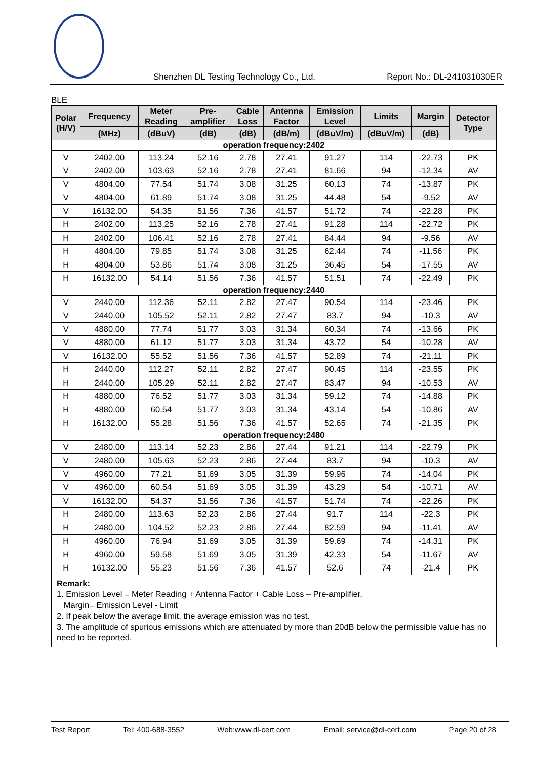Shenzhen DL Testing Technology Co., Ltd. Report No.: DL-241031030ER
BLE
| Polar (H/V) | Frequency | Meter Reading | Pre- amplifier | Cable Loss | Antenna Factor | Emission Level | Limits | Margin | Detector Type |
| --- | --- | --- | --- | --- | --- | --- | --- | --- | --- |
| | (MHz) | (dBuV) | (dB) | (dB) | (dB/m) | (dBuV/m) | (dBuV/m) | (dB) | |
| operation frequency:2402 | | | | | | | | | |
| V | 2402.00 | 113.24 | 52.16 | 2.78 | 27.41 | 91.27 | 114 | -22.73 | PK |
| V | 2402.00 | 103.63 | 52.16 | 2.78 | 27.41 | 81.66 | 94 | -12.34 | AV |
| V | 4804.00 | 77.54 | 51.74 | 3.08 | 31.25 | 60.13 | 74 | -13.87 | PK |
| V | 4804.00 | 61.89 | 51.74 | 3.08 | 31.25 | 44.48 | 54 | -9.52 | AV |
| V | 16132.00 | 54.35 | 51.56 | 7.36 | 41.57 | 51.72 | 74 | -22.28 | PK |
| H | 2402.00 | 113.25 | 52.16 | 2.78 | 27.41 | 91.28 | 114 | -22.72 | PK |
| H | 2402.00 | 106.41 | 52.16 | 2.78 | 27.41 | 84.44 | 94 | -9.56 | AV |
| H | 4804.00 | 79.85 | 51.74 | 3.08 | 31.25 | 62.44 | 74 | -11.56 | PK |
| H | 4804.00 | 53.86 | 51.74 | 3.08 | 31.25 | 36.45 | 54 | -17.55 | AV |
| H | 16132.00 | 54.14 | 51.56 | 7.36 | 41.57 | 51.51 | 74 | -22.49 | PK |
| operation frequency:2440 | | | | | | | | | |
| V | 2440.00 | 112.36 | 52.11 | 2.82 | 27.47 | 90.54 | 114 | -23.46 | PK |
| V | 2440.00 | 105.52 | 52.11 | 2.82 | 27.47 | 83.7 | 94 | -10.3 | AV |
| V | 4880.00 | 77.74 | 51.77 | 3.03 | 31.34 | 60.34 | 74 | -13.66 | PK |
| V | 4880.00 | 61.12 | 51.77 | 3.03 | 31.34 | 43.72 | 54 | -10.28 | AV |
| V | 16132.00 | 55.52 | 51.56 | 7.36 | 41.57 | 52.89 | 74 | -21.11 | PK |
| H | 2440.00 | 112.27 | 52.11 | 2.82 | 27.47 | 90.45 | 114 | -23.55 | PK |
| H | 2440.00 | 105.29 | 52.11 | 2.82 | 27.47 | 83.47 | 94 | -10.53 | AV |
| H | 4880.00 | 76.52 | 51.77 | 3.03 | 31.34 | 59.12 | 74 | -14.88 | PK |
| H | 4880.00 | 60.54 | 51.77 | 3.03 | 31.34 | 43.14 | 54 | -10.86 | AV |
| H | 16132.00 | 55.28 | 51.56 | 7.36 | 41.57 | 52.65 | 74 | -21.35 | PK |
| operation frequency:2480 | | | | | | | | | |
| V | 2480.00 | 113.14 | 52.23 | 2.86 | 27.44 | 91.21 | 114 | -22.79 | PK |
| V | 2480.00 | 105.63 | 52.23 | 2.86 | 27.44 | 83.7 | 94 | -10.3 | AV |
| V | 4960.00 | 77.21 | 51.69 | 3.05 | 31.39 | 59.96 | 74 | -14.04 | PK |
| V | 4960.00 | 60.54 | 51.69 | 3.05 | 31.39 | 43.29 | 54 | -10.71 | AV |
| V | 16132.00 | 54.37 | 51.56 | 7.36 | 41.57 | 51.74 | 74 | -22.26 | PK |
| H | 2480.00 | 113.63 | 52.23 | 2.86 | 27.44 | 91.7 | 114 | -22.3 | PK |
| H | 2480.00 | 104.52 | 52.23 | 2.86 | 27.44 | 82.59 | 94 | -11.41 | AV |
| H | 4960.00 | 76.94 | 51.69 | 3.05 | 31.39 | 59.69 | 74 | -14.31 | PK |
| H | 4960.00 | 59.58 | 51.69 | 3.05 | 31.39 | 42.33 | 54 | -11.67 | AV |
| H | 16132.00 | 55.23 | 51.56 | 7.36 | 41.57 | 52.6 | 74 | -21.4 | PK |
Remark:
1. Emission Level = Meter Reading + Antenna Factor + Cable Loss – Pre-amplifier,
Margin= Emission Level - Limit
2. If peak below the average limit, the average emission was no test.
3. The amplitude of spurious emissions which are attenuated by more than 20dB below the permissible value has no need to be reported.
Test Report Tel: 400-688-3552 Web:www.dl-cert.com Email: service@dl-cert.com Page 20 of 28